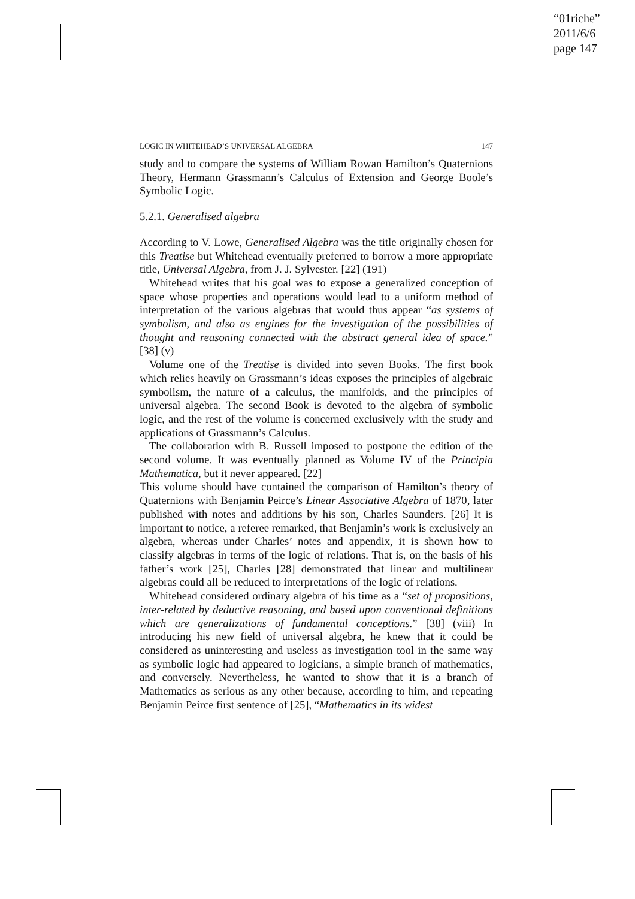“01riche”
2011/6/6
page 147
LOGIC IN WHITEHEAD’S UNIVERSAL ALGEBRA 147
study and to compare the systems of William Rowan Hamilton’s Quaternions Theory, Hermann Grassmann’s Calculus of Extension and George Boole’s Symbolic Logic.
5.2.1. Generalised algebra
According to V. Lowe, Generalised Algebra was the title originally chosen for this Treatise but Whitehead eventually preferred to borrow a more appropriate title, Universal Algebra, from J. J. Sylvester. [22] (191)
Whitehead writes that his goal was to expose a generalized conception of space whose properties and operations would lead to a uniform method of interpretation of the various algebras that would thus appear “as systems of symbolism, and also as engines for the investigation of the possibilities of thought and reasoning connected with the abstract general idea of space.” [38] (v)
Volume one of the Treatise is divided into seven Books. The first book which relies heavily on Grassmann’s ideas exposes the principles of algebraic symbolism, the nature of a calculus, the manifolds, and the principles of universal algebra. The second Book is devoted to the algebra of symbolic logic, and the rest of the volume is concerned exclusively with the study and applications of Grassmann’s Calculus.
The collaboration with B. Russell imposed to postpone the edition of the second volume. It was eventually planned as Volume IV of the Principia Mathematica, but it never appeared. [22]
This volume should have contained the comparison of Hamilton’s theory of Quaternions with Benjamin Peirce’s Linear Associative Algebra of 1870, later published with notes and additions by his son, Charles Saunders. [26] It is important to notice, a referee remarked, that Benjamin’s work is exclusively an algebra, whereas under Charles’ notes and appendix, it is shown how to classify algebras in terms of the logic of relations. That is, on the basis of his father’s work [25], Charles [28] demonstrated that linear and multilinear algebras could all be reduced to interpretations of the logic of relations.
Whitehead considered ordinary algebra of his time as a “set of propositions, inter-related by deductive reasoning, and based upon conventional definitions which are generalizations of fundamental conceptions.” [38] (viii) In introducing his new field of universal algebra, he knew that it could be considered as uninteresting and useless as investigation tool in the same way as symbolic logic had appeared to logicians, a simple branch of mathematics, and conversely. Nevertheless, he wanted to show that it is a branch of Mathematics as serious as any other because, according to him, and repeating Benjamin Peirce first sentence of [25], “Mathematics in its widest